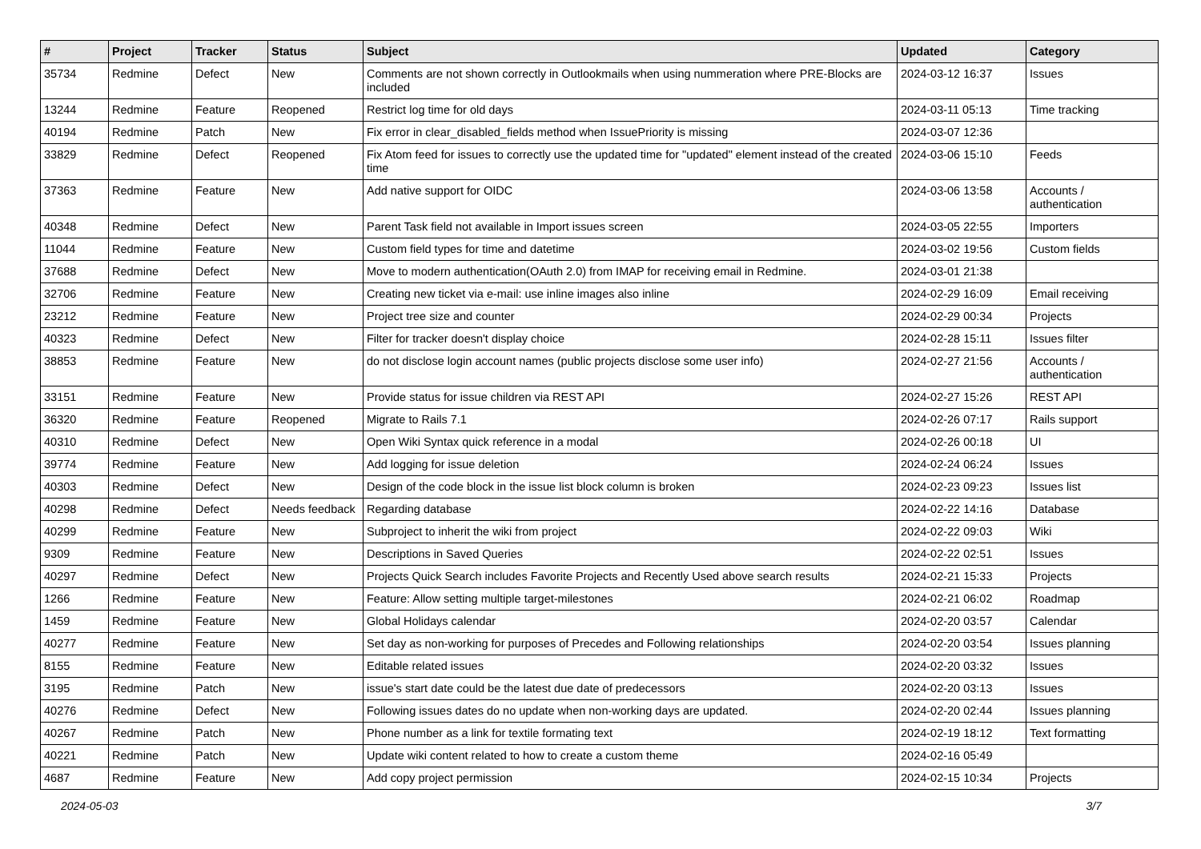| # | Project | Tracker | Status | Subject | Updated | Category |
| --- | --- | --- | --- | --- | --- | --- |
| 35734 | Redmine | Defect | New | Comments are not shown correctly in Outlookmails when using nummeration where PRE-Blocks are included | 2024-03-12 16:37 | Issues |
| 13244 | Redmine | Feature | Reopened | Restrict log time for old days | 2024-03-11 05:13 | Time tracking |
| 40194 | Redmine | Patch | New | Fix error in clear_disabled_fields method when IssuePriority is missing | 2024-03-07 12:36 | |
| 33829 | Redmine | Defect | Reopened | Fix Atom feed for issues to correctly use the updated time for "updated" element instead of the created time | 2024-03-06 15:10 | Feeds |
| 37363 | Redmine | Feature | New | Add native support for OIDC | 2024-03-06 13:58 | Accounts / authentication |
| 40348 | Redmine | Defect | New | Parent Task field not available in Import issues screen | 2024-03-05 22:55 | Importers |
| 11044 | Redmine | Feature | New | Custom field types for time and datetime | 2024-03-02 19:56 | Custom fields |
| 37688 | Redmine | Defect | New | Move to modern authentication(OAuth 2.0) from IMAP for receiving email in Redmine. | 2024-03-01 21:38 | |
| 32706 | Redmine | Feature | New | Creating new ticket via e-mail: use inline images also inline | 2024-02-29 16:09 | Email receiving |
| 23212 | Redmine | Feature | New | Project tree size and counter | 2024-02-29 00:34 | Projects |
| 40323 | Redmine | Defect | New | Filter for tracker doesn't display choice | 2024-02-28 15:11 | Issues filter |
| 38853 | Redmine | Feature | New | do not disclose login account names (public projects disclose some user info) | 2024-02-27 21:56 | Accounts / authentication |
| 33151 | Redmine | Feature | New | Provide status for issue children via REST API | 2024-02-27 15:26 | REST API |
| 36320 | Redmine | Feature | Reopened | Migrate to Rails 7.1 | 2024-02-26 07:17 | Rails support |
| 40310 | Redmine | Defect | New | Open Wiki Syntax quick reference in a modal | 2024-02-26 00:18 | UI |
| 39774 | Redmine | Feature | New | Add logging for issue deletion | 2024-02-24 06:24 | Issues |
| 40303 | Redmine | Defect | New | Design of the code block in the issue list block column is broken | 2024-02-23 09:23 | Issues list |
| 40298 | Redmine | Defect | Needs feedback | Regarding database | 2024-02-22 14:16 | Database |
| 40299 | Redmine | Feature | New | Subproject to inherit the wiki from project | 2024-02-22 09:03 | Wiki |
| 9309 | Redmine | Feature | New | Descriptions in Saved Queries | 2024-02-22 02:51 | Issues |
| 40297 | Redmine | Defect | New | Projects Quick Search includes Favorite Projects and Recently Used above search results | 2024-02-21 15:33 | Projects |
| 1266 | Redmine | Feature | New | Feature: Allow setting multiple target-milestones | 2024-02-21 06:02 | Roadmap |
| 1459 | Redmine | Feature | New | Global Holidays calendar | 2024-02-20 03:57 | Calendar |
| 40277 | Redmine | Feature | New | Set day as non-working for purposes of Precedes and Following relationships | 2024-02-20 03:54 | Issues planning |
| 8155 | Redmine | Feature | New | Editable related issues | 2024-02-20 03:32 | Issues |
| 3195 | Redmine | Patch | New | issue's start date could be the latest due date of predecessors | 2024-02-20 03:13 | Issues |
| 40276 | Redmine | Defect | New | Following issues dates do no update when non-working days are updated. | 2024-02-20 02:44 | Issues planning |
| 40267 | Redmine | Patch | New | Phone number as a link for textile formating text | 2024-02-19 18:12 | Text formatting |
| 40221 | Redmine | Patch | New | Update wiki content related to how to create a custom theme | 2024-02-16 05:49 | |
| 4687 | Redmine | Feature | New | Add copy project permission | 2024-02-15 10:34 | Projects |
2024-05-03 3/7